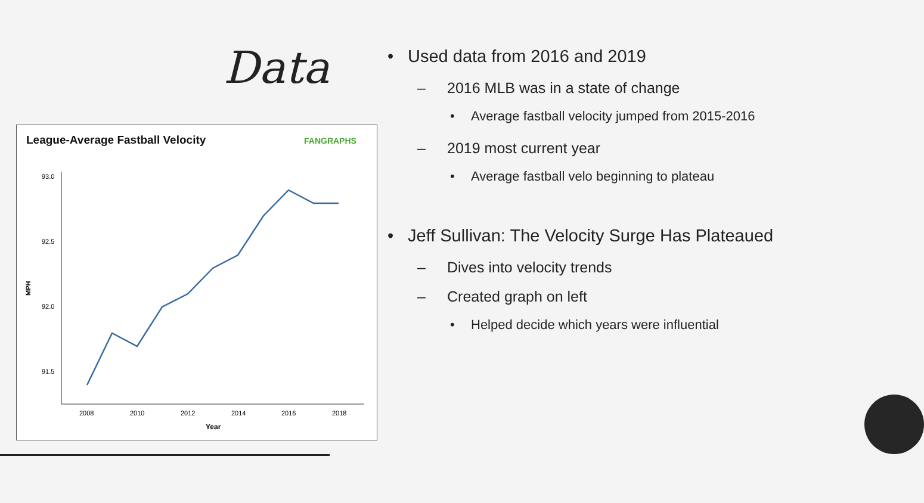Data
League-Average Fastball Velocity
FANGRAPHS
93.0
92.5
92.0
91.5
MPH
2008
2010
2012
2014
2016
2018
Year
• Used data from 2016 and 2019
– 2016 MLB was in a state of change
• Average fastball velocity jumped from 2015-2016
– 2019 most current year
• Average fastball velo beginning to plateau
• Jeff Sullivan: The Velocity Surge Has Plateaued
– Dives into velocity trends
– Created graph on left
• Helped decide which years were influential